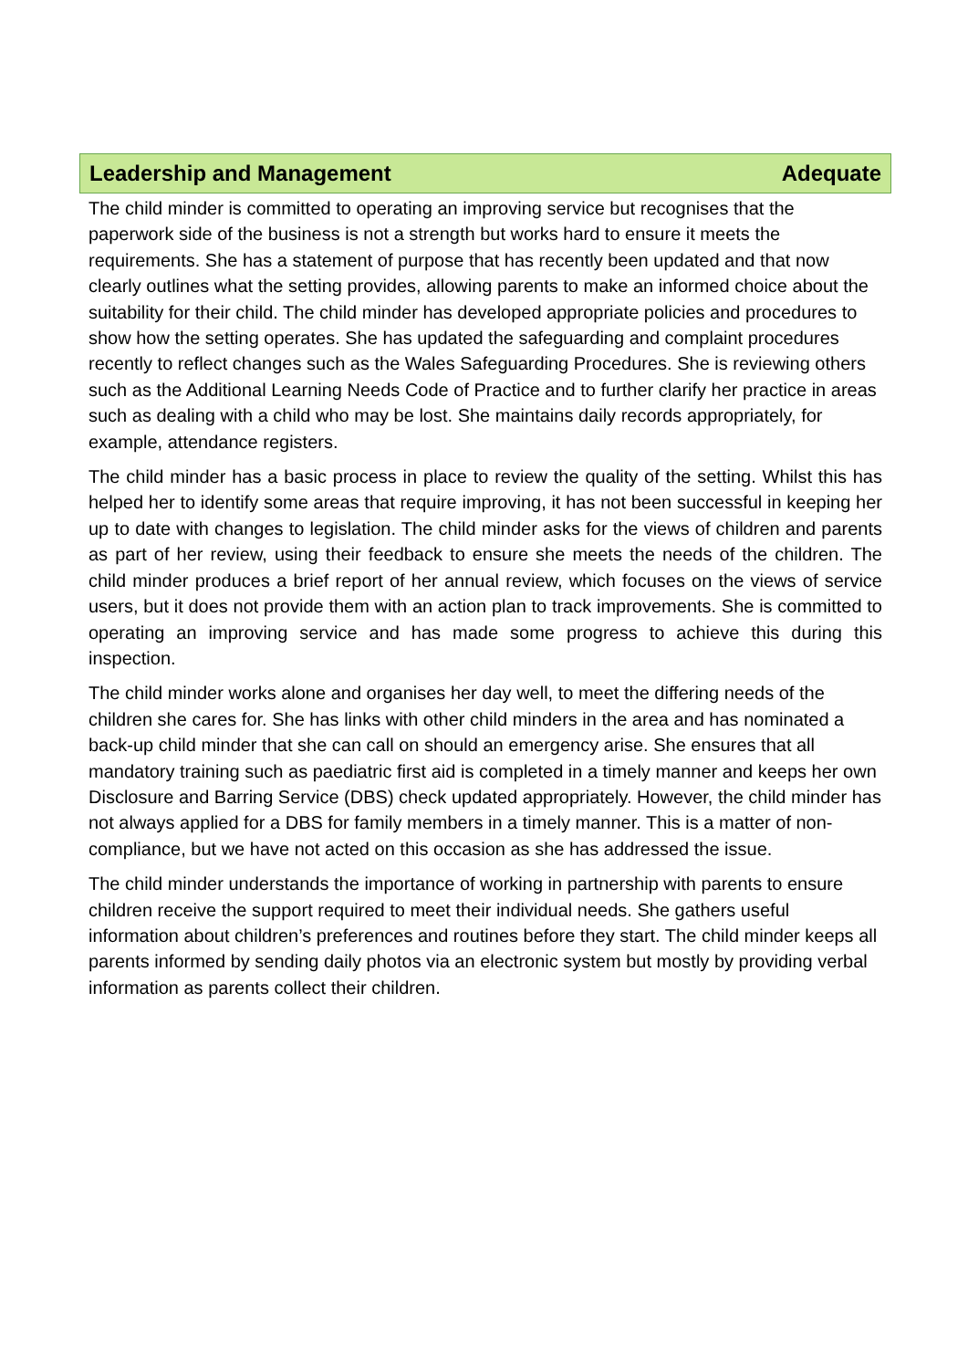Leadership and Management Adequate
The child minder is committed to operating an improving service but recognises that the paperwork side of the business is not a strength but works hard to ensure it meets the requirements. She has a statement of purpose that has recently been updated and that now clearly outlines what the setting provides, allowing parents to make an informed choice about the suitability for their child. The child minder has developed appropriate policies and procedures to show how the setting operates. She has updated the safeguarding and complaint procedures recently to reflect changes such as the Wales Safeguarding Procedures. She is reviewing others such as the Additional Learning Needs Code of Practice and to further clarify her practice in areas such as dealing with a child who may be lost. She maintains daily records appropriately, for example, attendance registers.
The child minder has a basic process in place to review the quality of the setting. Whilst this has helped her to identify some areas that require improving, it has not been successful in keeping her up to date with changes to legislation. The child minder asks for the views of children and parents as part of her review, using their feedback to ensure she meets the needs of the children. The child minder produces a brief report of her annual review, which focuses on the views of service users, but it does not provide them with an action plan to track improvements. She is committed to operating an improving service and has made some progress to achieve this during this inspection.
The child minder works alone and organises her day well, to meet the differing needs of the children she cares for. She has links with other child minders in the area and has nominated a back-up child minder that she can call on should an emergency arise. She ensures that all mandatory training such as paediatric first aid is completed in a timely manner and keeps her own Disclosure and Barring Service (DBS) check updated appropriately. However, the child minder has not always applied for a DBS for family members in a timely manner. This is a matter of non-compliance, but we have not acted on this occasion as she has addressed the issue.
The child minder understands the importance of working in partnership with parents to ensure children receive the support required to meet their individual needs. She gathers useful information about children’s preferences and routines before they start. The child minder keeps all parents informed by sending daily photos via an electronic system but mostly by providing verbal information as parents collect their children.